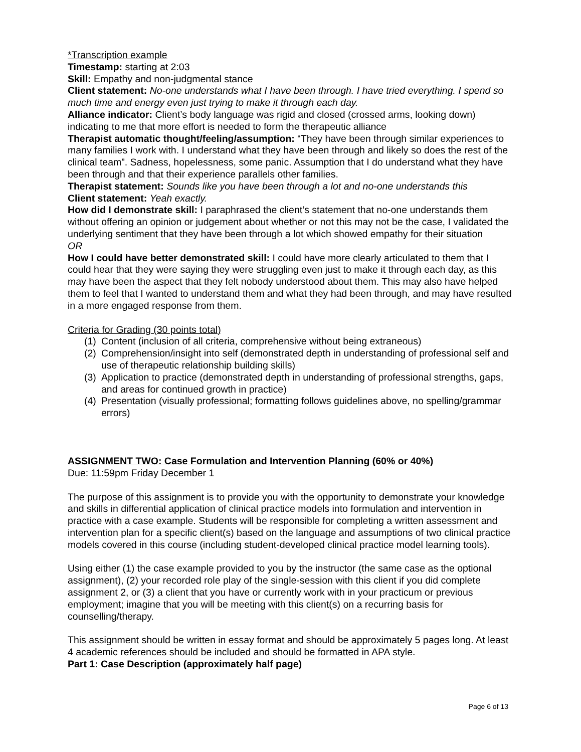*Transcription example
Timestamp: starting at 2:03
Skill: Empathy and non-judgmental stance
Client statement: No-one understands what I have been through. I have tried everything. I spend so much time and energy even just trying to make it through each day.
Alliance indicator: Client’s body language was rigid and closed (crossed arms, looking down) indicating to me that more effort is needed to form the therapeutic alliance
Therapist automatic thought/feeling/assumption: “They have been through similar experiences to many families I work with. I understand what they have been through and likely so does the rest of the clinical team”. Sadness, hopelessness, some panic. Assumption that I do understand what they have been through and that their experience parallels other families.
Therapist statement: Sounds like you have been through a lot and no-one understands this
Client statement: Yeah exactly.
How did I demonstrate skill: I paraphrased the client’s statement that no-one understands them without offering an opinion or judgement about whether or not this may not be the case, I validated the underlying sentiment that they have been through a lot which showed empathy for their situation
OR
How I could have better demonstrated skill: I could have more clearly articulated to them that I could hear that they were saying they were struggling even just to make it through each day, as this may have been the aspect that they felt nobody understood about them. This may also have helped them to feel that I wanted to understand them and what they had been through, and may have resulted in a more engaged response from them.
Criteria for Grading (30 points total)
(1) Content (inclusion of all criteria, comprehensive without being extraneous)
(2) Comprehension/insight into self (demonstrated depth in understanding of professional self and use of therapeutic relationship building skills)
(3) Application to practice (demonstrated depth in understanding of professional strengths, gaps, and areas for continued growth in practice)
(4) Presentation (visually professional; formatting follows guidelines above, no spelling/grammar errors)
ASSIGNMENT TWO: Case Formulation and Intervention Planning (60% or 40%)
Due: 11:59pm Friday December 1
The purpose of this assignment is to provide you with the opportunity to demonstrate your knowledge and skills in differential application of clinical practice models into formulation and intervention in practice with a case example. Students will be responsible for completing a written assessment and intervention plan for a specific client(s) based on the language and assumptions of two clinical practice models covered in this course (including student-developed clinical practice model learning tools).
Using either (1) the case example provided to you by the instructor (the same case as the optional assignment), (2) your recorded role play of the single-session with this client if you did complete assignment 2, or (3) a client that you have or currently work with in your practicum or previous employment; imagine that you will be meeting with this client(s) on a recurring basis for counselling/therapy.
This assignment should be written in essay format and should be approximately 5 pages long. At least 4 academic references should be included and should be formatted in APA style.
Part 1: Case Description (approximately half page)
Page 6 of 13